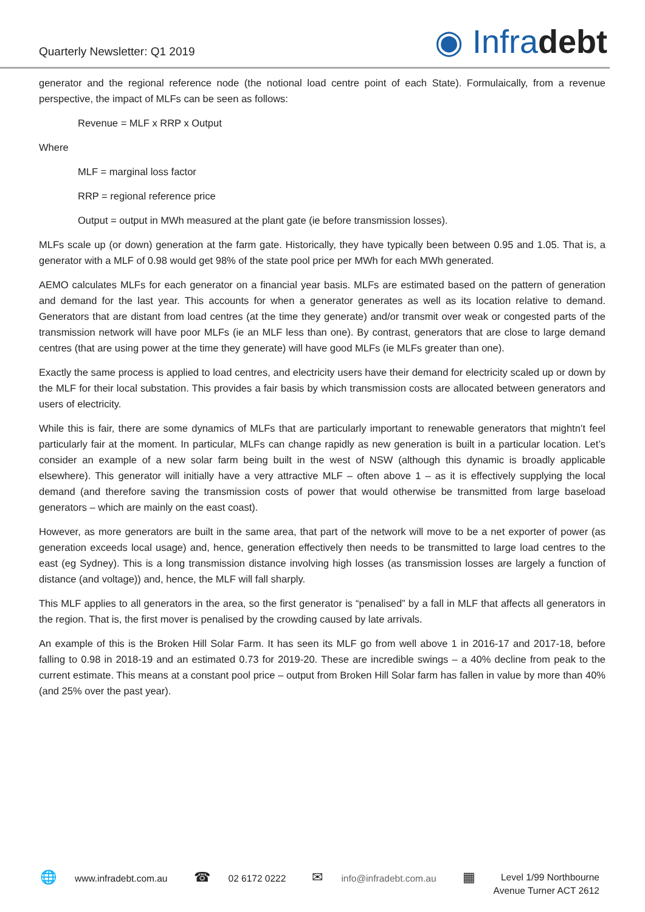Quarterly Newsletter: Q1 2019
◉ Infradebt
generator and the regional reference node (the notional load centre point of each State). Formulaically, from a revenue perspective, the impact of MLFs can be seen as follows:
Revenue = MLF x RRP x Output
Where
MLF = marginal loss factor
RRP = regional reference price
Output = output in MWh measured at the plant gate (ie before transmission losses).
MLFs scale up (or down) generation at the farm gate. Historically, they have typically been between 0.95 and 1.05. That is, a generator with a MLF of 0.98 would get 98% of the state pool price per MWh for each MWh generated.
AEMO calculates MLFs for each generator on a financial year basis. MLFs are estimated based on the pattern of generation and demand for the last year. This accounts for when a generator generates as well as its location relative to demand. Generators that are distant from load centres (at the time they generate) and/or transmit over weak or congested parts of the transmission network will have poor MLFs (ie an MLF less than one). By contrast, generators that are close to large demand centres (that are using power at the time they generate) will have good MLFs (ie MLFs greater than one).
Exactly the same process is applied to load centres, and electricity users have their demand for electricity scaled up or down by the MLF for their local substation. This provides a fair basis by which transmission costs are allocated between generators and users of electricity.
While this is fair, there are some dynamics of MLFs that are particularly important to renewable generators that mightn’t feel particularly fair at the moment. In particular, MLFs can change rapidly as new generation is built in a particular location. Let’s consider an example of a new solar farm being built in the west of NSW (although this dynamic is broadly applicable elsewhere). This generator will initially have a very attractive MLF – often above 1 – as it is effectively supplying the local demand (and therefore saving the transmission costs of power that would otherwise be transmitted from large baseload generators – which are mainly on the east coast).
However, as more generators are built in the same area, that part of the network will move to be a net exporter of power (as generation exceeds local usage) and, hence, generation effectively then needs to be transmitted to large load centres to the east (eg Sydney). This is a long transmission distance involving high losses (as transmission losses are largely a function of distance (and voltage)) and, hence, the MLF will fall sharply.
This MLF applies to all generators in the area, so the first generator is “penalised” by a fall in MLF that affects all generators in the region. That is, the first mover is penalised by the crowding caused by late arrivals.
An example of this is the Broken Hill Solar Farm. It has seen its MLF go from well above 1 in 2016-17 and 2017-18, before falling to 0.98 in 2018-19 and an estimated 0.73 for 2019-20. These are incredible swings – a 40% decline from peak to the current estimate. This means at a constant pool price – output from Broken Hill Solar farm has fallen in value by more than 40% (and 25% over the past year).
🌐 www.infradebt.com.au
☎ 02 6172 0222
✉ info@infradebt.com.au
▦
Level 1/99 Northbourne
Avenue Turner ACT 2612